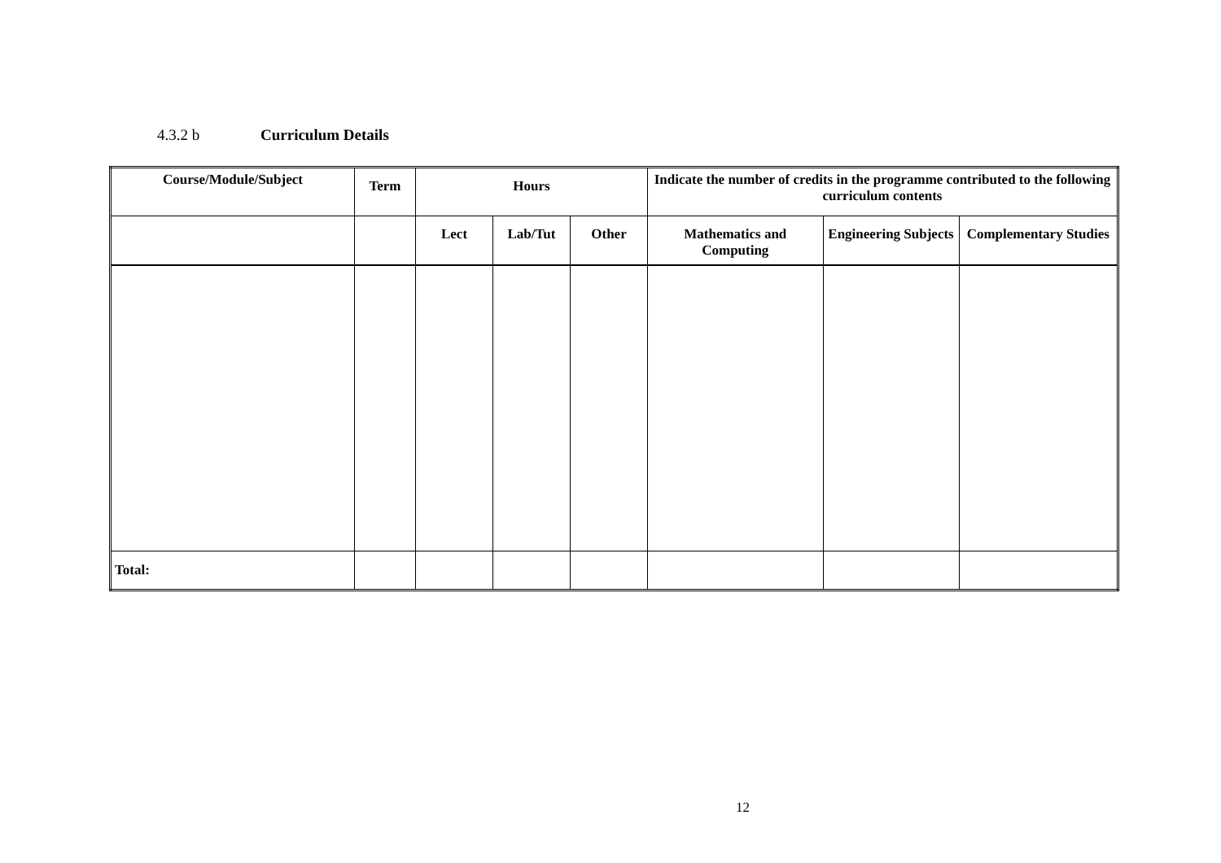4.3.2 b Curriculum Details
| Course/Module/Subject | Term | Hours | | | Indicate the number of credits in the programme contributed to the following curriculum contents | | |
| --- | --- | --- | --- | --- | --- | --- | --- |
| | | Lect | Lab/Tut | Other | Mathematics and Computing | Engineering Subjects | Complementary Studies |
| Total: | | | | | | | |
12